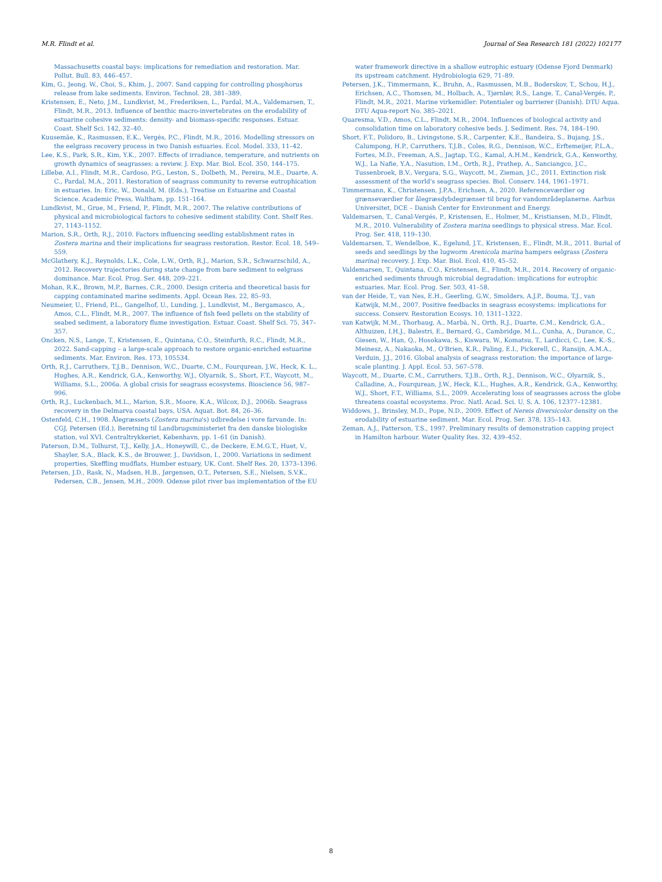M.R. Flindt et al. Journal of Sea Research 181 (2022) 102177
Massachusetts coastal bays: implications for remediation and restoration. Mar. Pollut. Bull. 83, 446–457.
Kim, G., Jeong, W., Choi, S., Khim, J., 2007. Sand capping for controlling phosphorus release from lake sediments. Environ. Technol. 28, 381–389.
Kristensen, E., Neto, J.M., Lundkvist, M., Frederiksen, L., Pardal, M.A., Valdemarsen, T., Flindt, M.R., 2013. Influence of benthic macro-invertebrates on the erodability of estuarine cohesive sediments: density- and biomass-specific responses. Estuar. Coast. Shelf Sci. 142, 32–40.
Kuusemäe, K., Rasmussen, E.K., Vergés, P.C., Flindt, M.R., 2016. Modelling stressors on the eelgrass recovery process in two Danish estuaries. Ecol. Model. 333, 11–42.
Lee, K.S., Park, S.R., Kim, Y.K., 2007. Effects of irradiance, temperature, and nutrients on growth dynamics of seagrasses: a review. J. Exp. Mar. Biol. Ecol. 350, 144–175.
Lillebø, A.I., Flindt, M.R., Cardoso, P.G., Leston, S., Dolbeth, M., Pereira, M.E., Duarte, A. C., Pardal, M.A., 2011. Restoration of seagrass community to reverse eutrophication in estuaries. In: Eric, W., Donald, M. (Eds.), Treatise on Estuarine and Coastal Science. Academic Press, Waltham, pp. 151–164.
Lundkvist, M., Grue, M., Friend, P., Flindt, M.R., 2007. The relative contributions of physical and microbiological factors to cohesive sediment stability. Cont. Shelf Res. 27, 1143–1152.
Marion, S.R., Orth, R.J., 2010. Factors influencing seedling establishment rates in Zostera marina and their implications for seagrass restoration. Restor. Ecol. 18, 549–559.
McGlathery, K.J., Reynolds, L.K., Cole, L.W., Orth, R.J., Marion, S.R., Schwarzschild, A., 2012. Recovery trajectories during state change from bare sediment to eelgrass dominance. Mar. Ecol. Prog. Ser. 448, 209–221.
Mohan, R.K., Brown, M.P., Barnes, C.R., 2000. Design criteria and theoretical basis for capping contaminated marine sediments. Appl. Ocean Res. 22, 85–93.
Neumeier, U., Friend, P.L., Gangelhof, U., Lunding, J., Lundkvist, M., Bergamasco, A., Amos, C.L., Flindt, M.R., 2007. The influence of fish feed pellets on the stability of seabed sediment, a laboratory flume investigation. Estuar. Coast. Shelf Sci. 75, 347–357.
Oncken, N.S., Lange, T., Kristensen, E., Quintana, C.O., Steinfurth, R.C., Flindt, M.R., 2022. Sand-capping – a large-scale approach to restore organic-enriched estuarine sediments. Mar. Environ. Res. 173, 105534.
Orth, R.J., Carruthers, T.J.B., Dennison, W.C., Duarte, C.M., Fourqurean, J.W., Heck, K. L., Hughes, A.R., Kendrick, G.A., Kenworthy, W.J., Olyarnik, S., Short, F.T., Waycott, M., Williams, S.L., 2006a. A global crisis for seagrass ecosystems. Bioscience 56, 987–996.
Orth, R.J., Luckenbach, M.L., Marion, S.R., Moore, K.A., Wilcox, D.J., 2006b. Seagrass recovery in the Delmarva coastal bays, USA. Aquat. Bot. 84, 26–36.
Ostenfeld, C.H., 1908. Ålegræssets (Zostera marina's) udbredelse i vore farvande. In: CGJ, Petersen (Ed.), Beretning til Landbrugsministeriet fra den danske biologiske station, vol XVI. Centraltrykkeriet, København, pp. 1–61 (in Danish).
Paterson, D.M., Tolhurst, T.J., Kelly, J.A., Honeywill, C., de Deckere, E.M.G.T., Huet, V., Shayler, S.A., Black, K.S., de Brouwer, J., Davidson, I., 2000. Variations in sediment properties, Skeffling mudflats, Humber estuary, UK. Cont. Shelf Res. 20, 1373–1396.
Petersen, J.D., Rask, N., Madsen, H.B., Jørgensen, O.T., Petersen, S.E., Nielsen, S.V.K., Pedersen, C.B., Jensen, M.H., 2009. Odense pilot river bas implementation of the EU
water framework directive in a shallow eutrophic estuary (Odense Fjord Denmark) its upstream catchment. Hydrobiologia 629, 71–89.
Petersen, J.K., Timmermann, K., Bruhn, A., Rasmussen, M.B., Boderskov, T., Schou, H.J., Erichsen, A.C., Thomsen, M., Holbach, A., Tjørnløv, R.S., Lange, T., Canal-Vergés, P., Flindt, M.R., 2021. Marine virkemidler: Potentialer og barrierer (Danish). DTU Aqua. DTU Aqua-report No. 385–2021.
Quaresma, V.D., Amos, C.L., Flindt, M.R., 2004. Influences of biological activity and consolidation time on laboratory cohesive beds. J. Sediment. Res. 74, 184–190.
Short, F.T., Polidoro, B., Livingstone, S.R., Carpenter, K.E., Bandeira, S., Bujang, J.S., Calumpong, H.P., Carruthers, T.J.B., Coles, R.G., Dennison, W.C., Erftemeijer, P.L.A., Fortes, M.D., Freeman, A.S., Jagtap, T.G., Kamal, A.H.M., Kendrick, G.A., Kenworthy, W.J., La Nafie, Y.A., Nasution, I.M., Orth, R.J., Prathep, A., Sanciangco, J.C., Tussenbroek, B.V., Vergara, S.G., Waycott, M., Zieman, J.C., 2011. Extinction risk assessment of the world's seagrass species. Biol. Conserv. 144, 1961–1971.
Timmermann, K., Christensen, J.P.A., Erichsen, A., 2020. Referenceværdier og grænseværdier for ålegræsdybdegrænser til brug for vandområdeplanerne. Aarhus Universitet, DCE – Danish Center for Environment and Energy.
Valdemarsen, T., Canal-Vergés, P., Kristensen, E., Holmer, M., Kristiansen, M.D., Flindt, M.R., 2010. Vulnerability of Zostera marina seedlings to physical stress. Mar. Ecol. Prog. Ser. 418, 119–130.
Valdemarsen, T., Wendelboe, K., Egelund, J.T., Kristensen, E., Flindt, M.R., 2011. Burial of seeds and seedlings by the lugworm Arenicola marina hampers eelgrass (Zostera marina) recovery. J. Exp. Mar. Biol. Ecol. 410, 45–52.
Valdemarsen, T., Quintana, C.O., Kristensen, E., Flindt, M.R., 2014. Recovery of organic-enriched sediments through microbial degradation: implications for eutrophic estuaries. Mar. Ecol. Prog. Ser. 503, 41–58.
van der Heide, T., van Nes, E.H., Geerling, G.W., Smolders, A.J.P., Bouma, T.J., van Katwijk, M.M., 2007. Positive feedbacks in seagrass ecosystems: implications for success. Conserv. Restoration Ecosys. 10, 1311–1322.
van Katwijk, M.M., Thorhaug, A., Marbà, N., Orth, R.J., Duarte, C.M., Kendrick, G.A., Althuizen, I.H.J., Balestri, E., Bernard, G., Cambridge, M.L., Cunha, A., Durance, C., Giesen, W., Han, Q., Hosokawa, S., Kiswara, W., Komatsu, T., Lardicci, C., Lee, K.-S., Meinesz, A., Nakaoka, M., O'Brien, K.R., Paling, E.I., Pickerell, C., Ransijn, A.M.A., Verduin, J.J., 2016. Global analysis of seagrass restoration: the importance of large-scale planting. J. Appl. Ecol. 53, 567–578.
Waycott, M., Duarte, C.M., Carruthers, T.J.B., Orth, R.J., Dennison, W.C., Olyarnik, S., Calladine, A., Fourqurean, J.W., Heck, K.L., Hughes, A.R., Kendrick, G.A., Kenworthy, W.J., Short, F.T., Williams, S.L., 2009. Accelerating loss of seagrasses across the globe threatens coastal ecosystems. Proc. Natl. Acad. Sci. U. S. A. 106, 12377–12381.
Widdows, J., Brinsley, M.D., Pope, N.D., 2009. Effect of Nereis diversicolor density on the erodability of estuarine sediment. Mar. Ecol. Prog. Ser. 378, 135–143.
Zeman, A.J., Patterson, T.S., 1997. Preliminary results of demonstration capping project in Hamilton harbour. Water Quality Res. 32, 439–452.
8